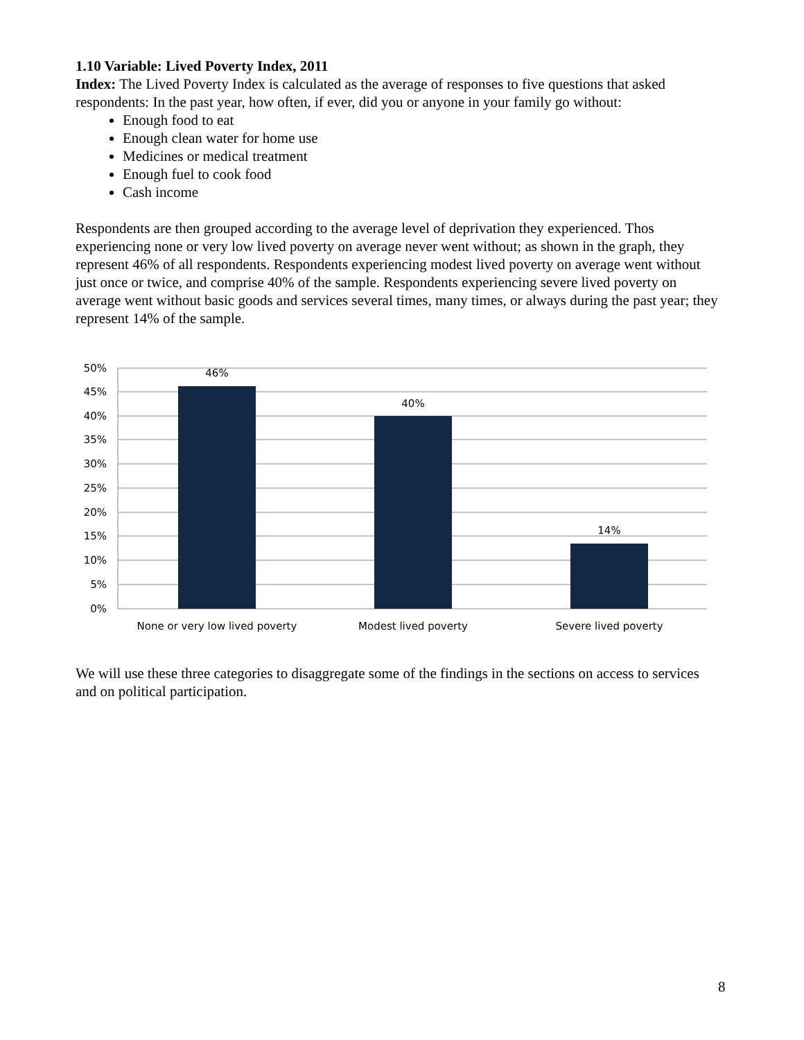1.10 Variable: Lived Poverty Index, 2011
Index: The Lived Poverty Index is calculated as the average of responses to five questions that asked respondents: In the past year, how often, if ever, did you or anyone in your family go without:
Enough food to eat
Enough clean water for home use
Medicines or medical treatment
Enough fuel to cook food
Cash income
Respondents are then grouped according to the average level of deprivation they experienced. Thos experiencing none or very low lived poverty on average never went without; as shown in the graph, they represent 46% of all respondents. Respondents experiencing modest lived poverty on average went without just once or twice, and comprise 40% of the sample. Respondents experiencing severe lived poverty on average went without basic goods and services several times, many times, or always during the past year; they represent 14% of the sample.
50%
45%
40%
35%
30%
25%
20%
15%
10%
5%
0%
46%
40%
14%
None or very low lived poverty
Modest lived poverty
Severe lived poverty
We will use these three categories to disaggregate some of the findings in the sections on access to services and on political participation.
8